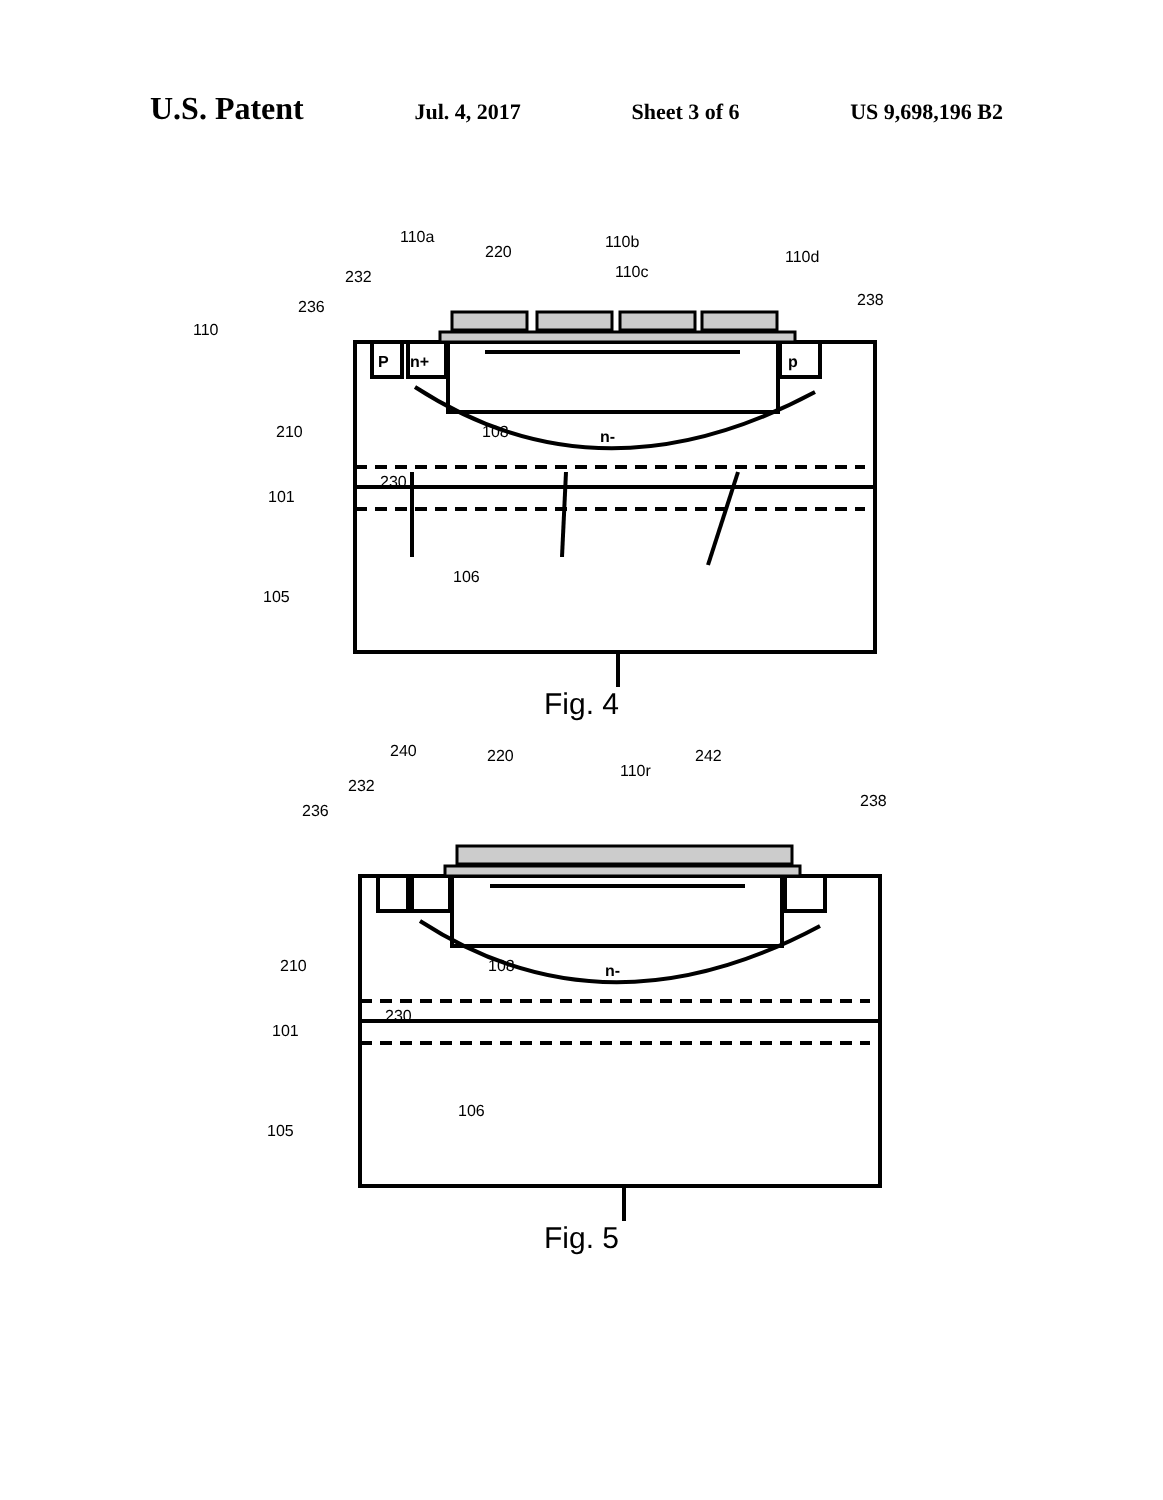U.S. Patent Jul. 4, 2017 Sheet 3 of 6 US 9,698,196 B2
110a
220
110b
110c
110d
232
236
238
110
210
108
n-
P
n+
p
230
101
106
105
Fig. 4
240
220
110r
242
232
236
238
210
108
n-
230
101
106
105
Fig. 5